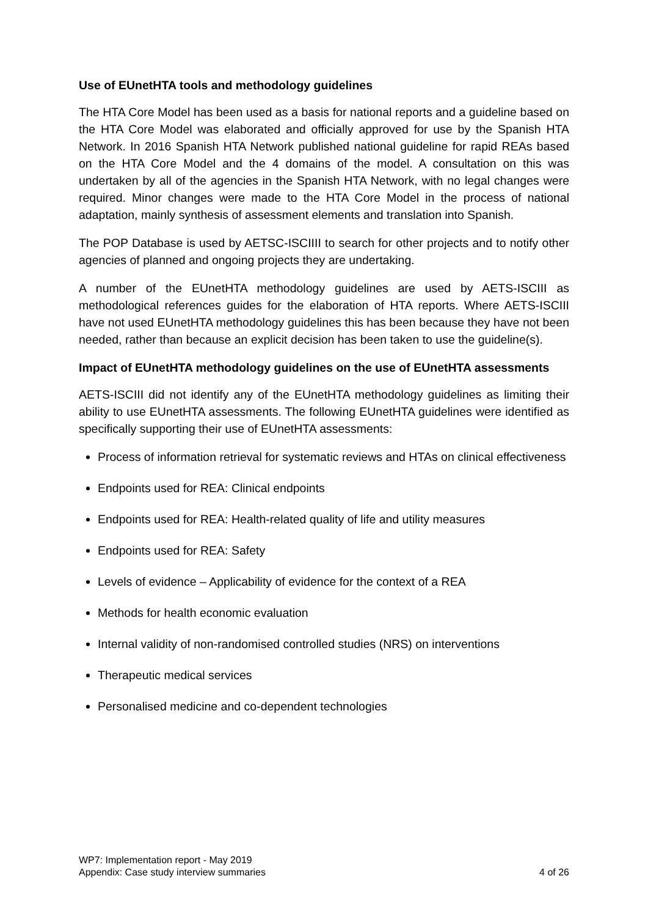Use of EUnetHTA tools and methodology guidelines
The HTA Core Model has been used as a basis for national reports and a guideline based on the HTA Core Model was elaborated and officially approved for use by the Spanish HTA Network. In 2016 Spanish HTA Network published national guideline for rapid REAs based on the HTA Core Model and the 4 domains of the model. A consultation on this was undertaken by all of the agencies in the Spanish HTA Network, with no legal changes were required. Minor changes were made to the HTA Core Model in the process of national adaptation, mainly synthesis of assessment elements and translation into Spanish.
The POP Database is used by AETSC-ISCIIII to search for other projects and to notify other agencies of planned and ongoing projects they are undertaking.
A number of the EUnetHTA methodology guidelines are used by AETS-ISCIII as methodological references guides for the elaboration of HTA reports. Where AETS-ISCIII have not used EUnetHTA methodology guidelines this has been because they have not been needed, rather than because an explicit decision has been taken to use the guideline(s).
Impact of EUnetHTA methodology guidelines on the use of EUnetHTA assessments
AETS-ISCIII did not identify any of the EUnetHTA methodology guidelines as limiting their ability to use EUnetHTA assessments. The following EUnetHTA guidelines were identified as specifically supporting their use of EUnetHTA assessments:
Process of information retrieval for systematic reviews and HTAs on clinical effectiveness
Endpoints used for REA: Clinical endpoints
Endpoints used for REA: Health-related quality of life and utility measures
Endpoints used for REA: Safety
Levels of evidence – Applicability of evidence for the context of a REA
Methods for health economic evaluation
Internal validity of non-randomised controlled studies (NRS) on interventions
Therapeutic medical services
Personalised medicine and co-dependent technologies
WP7: Implementation report - May 2019
Appendix: Case study interview summaries 4 of 26